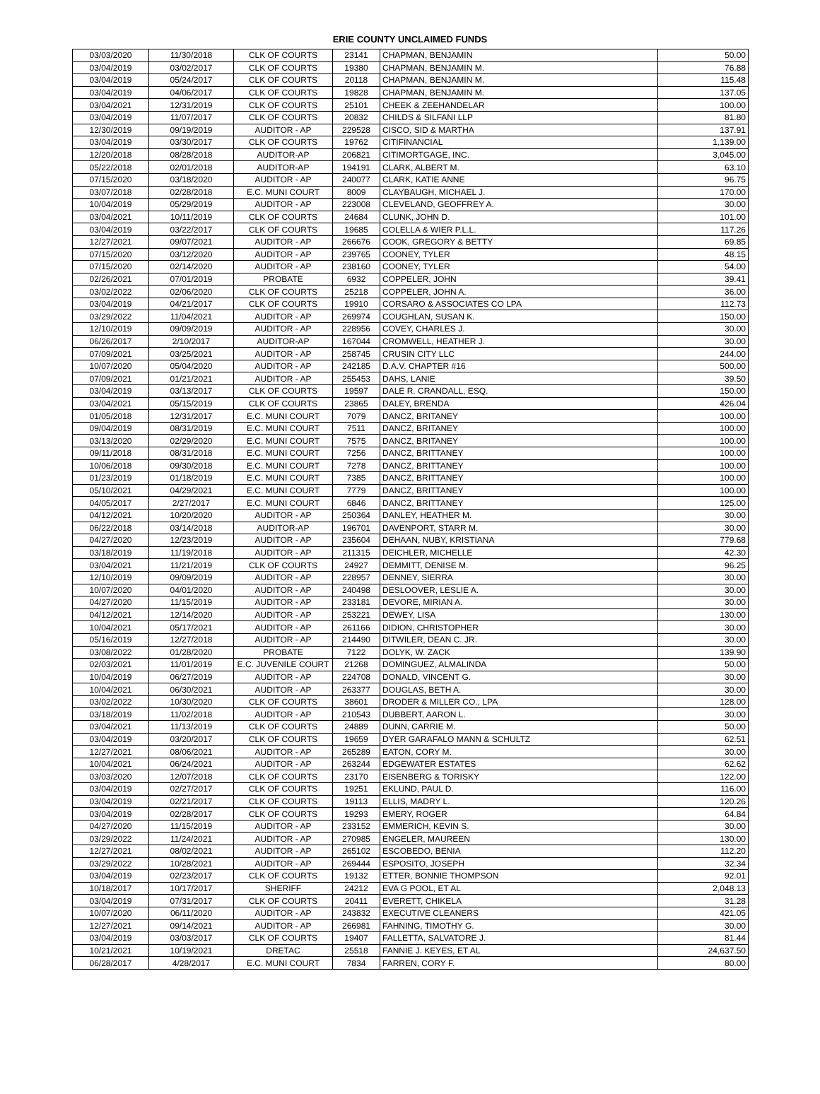ERIE COUNTY UNCLAIMED FUNDS
| 03/03/2020 | 11/30/2018 | CLK OF COURTS | 23141 | CHAPMAN, BENJAMIN | 50.00 |
| 03/04/2019 | 03/02/2017 | CLK OF COURTS | 19380 | CHAPMAN, BENJAMIN M. | 76.88 |
| 03/04/2019 | 05/24/2017 | CLK OF COURTS | 20118 | CHAPMAN, BENJAMIN M. | 115.48 |
| 03/04/2019 | 04/06/2017 | CLK OF COURTS | 19828 | CHAPMAN, BENJAMIN M. | 137.05 |
| 03/04/2021 | 12/31/2019 | CLK OF COURTS | 25101 | CHEEK & ZEEHANDELAR | 100.00 |
| 03/04/2019 | 11/07/2017 | CLK OF COURTS | 20832 | CHILDS & SILFANI LLP | 81.80 |
| 12/30/2019 | 09/19/2019 | AUDITOR - AP | 229528 | CISCO, SID & MARTHA | 137.91 |
| 03/04/2019 | 03/30/2017 | CLK OF COURTS | 19762 | CITIFINANCIAL | 1,139.00 |
| 12/20/2018 | 08/28/2018 | AUDITOR-AP | 206821 | CITIMORTGAGE, INC. | 3,045.00 |
| 05/22/2018 | 02/01/2018 | AUDITOR-AP | 194191 | CLARK, ALBERT M. | 63.10 |
| 07/15/2020 | 03/18/2020 | AUDITOR - AP | 240077 | CLARK, KATIE ANNE | 96.75 |
| 03/07/2018 | 02/28/2018 | E.C. MUNI COURT | 8009 | CLAYBAUGH, MICHAEL J. | 170.00 |
| 10/04/2019 | 05/29/2019 | AUDITOR - AP | 223008 | CLEVELAND, GEOFFREY A. | 30.00 |
| 03/04/2021 | 10/11/2019 | CLK OF COURTS | 24684 | CLUNK, JOHN D. | 101.00 |
| 03/04/2019 | 03/22/2017 | CLK OF COURTS | 19685 | COLELLA & WIER P.L.L. | 117.26 |
| 12/27/2021 | 09/07/2021 | AUDITOR - AP | 266676 | COOK, GREGORY & BETTY | 69.85 |
| 07/15/2020 | 03/12/2020 | AUDITOR - AP | 239765 | COONEY, TYLER | 48.15 |
| 07/15/2020 | 02/14/2020 | AUDITOR - AP | 238160 | COONEY, TYLER | 54.00 |
| 02/26/2021 | 07/01/2019 | PROBATE | 6932 | COPPELER, JOHN | 39.41 |
| 03/02/2022 | 02/06/2020 | CLK OF COURTS | 25218 | COPPELER, JOHN A. | 36.00 |
| 03/04/2019 | 04/21/2017 | CLK OF COURTS | 19910 | CORSARO & ASSOCIATES CO LPA | 112.73 |
| 03/29/2022 | 11/04/2021 | AUDITOR - AP | 269974 | COUGHLAN, SUSAN K. | 150.00 |
| 12/10/2019 | 09/09/2019 | AUDITOR - AP | 228956 | COVEY, CHARLES J. | 30.00 |
| 06/26/2017 | 2/10/2017 | AUDITOR-AP | 167044 | CROMWELL, HEATHER J. | 30.00 |
| 07/09/2021 | 03/25/2021 | AUDITOR - AP | 258745 | CRUSIN CITY LLC | 244.00 |
| 10/07/2020 | 05/04/2020 | AUDITOR - AP | 242185 | D.A.V. CHAPTER #16 | 500.00 |
| 07/09/2021 | 01/21/2021 | AUDITOR - AP | 255453 | DAHS, LANIE | 39.50 |
| 03/04/2019 | 03/13/2017 | CLK OF COURTS | 19597 | DALE R. CRANDALL, ESQ. | 150.00 |
| 03/04/2021 | 05/15/2019 | CLK OF COURTS | 23865 | DALEY, BRENDA | 426.04 |
| 01/05/2018 | 12/31/2017 | E.C. MUNI COURT | 7079 | DANCZ, BRITANEY | 100.00 |
| 09/04/2019 | 08/31/2019 | E.C. MUNI COURT | 7511 | DANCZ, BRITANEY | 100.00 |
| 03/13/2020 | 02/29/2020 | E.C. MUNI COURT | 7575 | DANCZ, BRITANEY | 100.00 |
| 09/11/2018 | 08/31/2018 | E.C. MUNI COURT | 7256 | DANCZ, BRITTANEY | 100.00 |
| 10/06/2018 | 09/30/2018 | E.C. MUNI COURT | 7278 | DANCZ, BRITTANEY | 100.00 |
| 01/23/2019 | 01/18/2019 | E.C. MUNI COURT | 7385 | DANCZ, BRITTANEY | 100.00 |
| 05/10/2021 | 04/29/2021 | E.C. MUNI COURT | 7779 | DANCZ, BRITTANEY | 100.00 |
| 04/05/2017 | 2/27/2017 | E.C. MUNI COURT | 6846 | DANCZ, BRITTANEY | 125.00 |
| 04/12/2021 | 10/20/2020 | AUDITOR - AP | 250364 | DANLEY, HEATHER M. | 30.00 |
| 06/22/2018 | 03/14/2018 | AUDITOR-AP | 196701 | DAVENPORT, STARR M. | 30.00 |
| 04/27/2020 | 12/23/2019 | AUDITOR - AP | 235604 | DEHAAN, NUBY, KRISTIANA | 779.68 |
| 03/18/2019 | 11/19/2018 | AUDITOR - AP | 211315 | DEICHLER, MICHELLE | 42.30 |
| 03/04/2021 | 11/21/2019 | CLK OF COURTS | 24927 | DEMMITT, DENISE M. | 96.25 |
| 12/10/2019 | 09/09/2019 | AUDITOR - AP | 228957 | DENNEY, SIERRA | 30.00 |
| 10/07/2020 | 04/01/2020 | AUDITOR - AP | 240498 | DESLOOVER, LESLIE A. | 30.00 |
| 04/27/2020 | 11/15/2019 | AUDITOR - AP | 233181 | DEVORE, MIRIAN A. | 30.00 |
| 04/12/2021 | 12/14/2020 | AUDITOR - AP | 253221 | DEWEY, LISA | 130.00 |
| 10/04/2021 | 05/17/2021 | AUDITOR - AP | 261166 | DIDION, CHRISTOPHER | 30.00 |
| 05/16/2019 | 12/27/2018 | AUDITOR - AP | 214490 | DITWILER, DEAN C. JR. | 30.00 |
| 03/08/2022 | 01/28/2020 | PROBATE | 7122 | DOLYK, W. ZACK | 139.90 |
| 02/03/2021 | 11/01/2019 | E.C. JUVENILE COURT | 21268 | DOMINGUEZ, ALMALINDA | 50.00 |
| 10/04/2019 | 06/27/2019 | AUDITOR - AP | 224708 | DONALD, VINCENT G. | 30.00 |
| 10/04/2021 | 06/30/2021 | AUDITOR - AP | 263377 | DOUGLAS, BETH A. | 30.00 |
| 03/02/2022 | 10/30/2020 | CLK OF COURTS | 38601 | DRODER & MILLER CO., LPA | 128.00 |
| 03/18/2019 | 11/02/2018 | AUDITOR - AP | 210543 | DUBBERT, AARON L. | 30.00 |
| 03/04/2021 | 11/13/2019 | CLK OF COURTS | 24889 | DUNN, CARRIE M. | 50.00 |
| 03/04/2019 | 03/20/2017 | CLK OF COURTS | 19659 | DYER GARAFALO MANN & SCHULTZ | 62.51 |
| 12/27/2021 | 08/06/2021 | AUDITOR - AP | 265289 | EATON, CORY M. | 30.00 |
| 10/04/2021 | 06/24/2021 | AUDITOR - AP | 263244 | EDGEWATER ESTATES | 62.62 |
| 03/03/2020 | 12/07/2018 | CLK OF COURTS | 23170 | EISENBERG & TORISKY | 122.00 |
| 03/04/2019 | 02/27/2017 | CLK OF COURTS | 19251 | EKLUND, PAUL D. | 116.00 |
| 03/04/2019 | 02/21/2017 | CLK OF COURTS | 19113 | ELLIS, MADRY L. | 120.26 |
| 03/04/2019 | 02/28/2017 | CLK OF COURTS | 19293 | EMERY, ROGER | 64.84 |
| 04/27/2020 | 11/15/2019 | AUDITOR - AP | 233152 | EMMERICH, KEVIN S. | 30.00 |
| 03/29/2022 | 11/24/2021 | AUDITOR - AP | 270985 | ENGELER, MAUREEN | 130.00 |
| 12/27/2021 | 08/02/2021 | AUDITOR - AP | 265102 | ESCOBEDO, BENIA | 112.20 |
| 03/29/2022 | 10/28/2021 | AUDITOR - AP | 269444 | ESPOSITO, JOSEPH | 32.34 |
| 03/04/2019 | 02/23/2017 | CLK OF COURTS | 19132 | ETTER, BONNIE THOMPSON | 92.01 |
| 10/18/2017 | 10/17/2017 | SHERIFF | 24212 | EVA G POOL, ET AL | 2,048.13 |
| 03/04/2019 | 07/31/2017 | CLK OF COURTS | 20411 | EVERETT, CHIKELA | 31.28 |
| 10/07/2020 | 06/11/2020 | AUDITOR - AP | 243832 | EXECUTIVE CLEANERS | 421.05 |
| 12/27/2021 | 09/14/2021 | AUDITOR - AP | 266981 | FAHNING, TIMOTHY G. | 30.00 |
| 03/04/2019 | 03/03/2017 | CLK OF COURTS | 19407 | FALLETTA, SALVATORE J. | 81.44 |
| 10/21/2021 | 10/19/2021 | DRETAC | 25518 | FANNIE J. KEYES, ET AL | 24,637.50 |
| 06/28/2017 | 4/28/2017 | E.C. MUNI COURT | 7834 | FARREN, CORY F. | 80.00 |